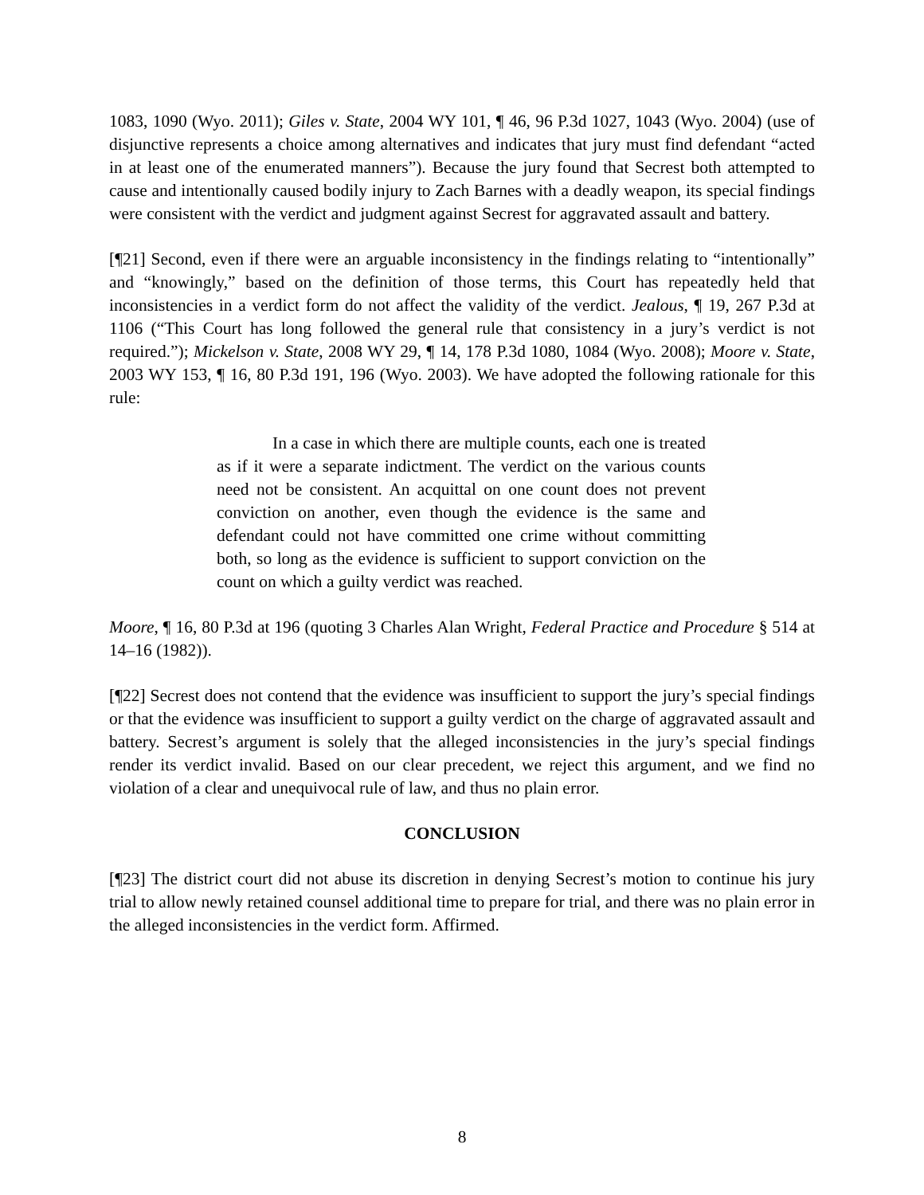1083, 1090 (Wyo. 2011); Giles v. State, 2004 WY 101, ¶ 46, 96 P.3d 1027, 1043 (Wyo. 2004) (use of disjunctive represents a choice among alternatives and indicates that jury must find defendant “acted in at least one of the enumerated manners”). Because the jury found that Secrest both attempted to cause and intentionally caused bodily injury to Zach Barnes with a deadly weapon, its special findings were consistent with the verdict and judgment against Secrest for aggravated assault and battery.
[¶21] Second, even if there were an arguable inconsistency in the findings relating to “intentionally” and “knowingly,” based on the definition of those terms, this Court has repeatedly held that inconsistencies in a verdict form do not affect the validity of the verdict. Jealous, ¶ 19, 267 P.3d at 1106 (“This Court has long followed the general rule that consistency in a jury’s verdict is not required.”); Mickelson v. State, 2008 WY 29, ¶ 14, 178 P.3d 1080, 1084 (Wyo. 2008); Moore v. State, 2003 WY 153, ¶ 16, 80 P.3d 191, 196 (Wyo. 2003). We have adopted the following rationale for this rule:
In a case in which there are multiple counts, each one is treated as if it were a separate indictment. The verdict on the various counts need not be consistent. An acquittal on one count does not prevent conviction on another, even though the evidence is the same and defendant could not have committed one crime without committing both, so long as the evidence is sufficient to support conviction on the count on which a guilty verdict was reached.
Moore, ¶ 16, 80 P.3d at 196 (quoting 3 Charles Alan Wright, Federal Practice and Procedure § 514 at 14–16 (1982)).
[¶22] Secrest does not contend that the evidence was insufficient to support the jury’s special findings or that the evidence was insufficient to support a guilty verdict on the charge of aggravated assault and battery. Secrest’s argument is solely that the alleged inconsistencies in the jury’s special findings render its verdict invalid. Based on our clear precedent, we reject this argument, and we find no violation of a clear and unequivocal rule of law, and thus no plain error.
CONCLUSION
[¶23] The district court did not abuse its discretion in denying Secrest’s motion to continue his jury trial to allow newly retained counsel additional time to prepare for trial, and there was no plain error in the alleged inconsistencies in the verdict form. Affirmed.
8